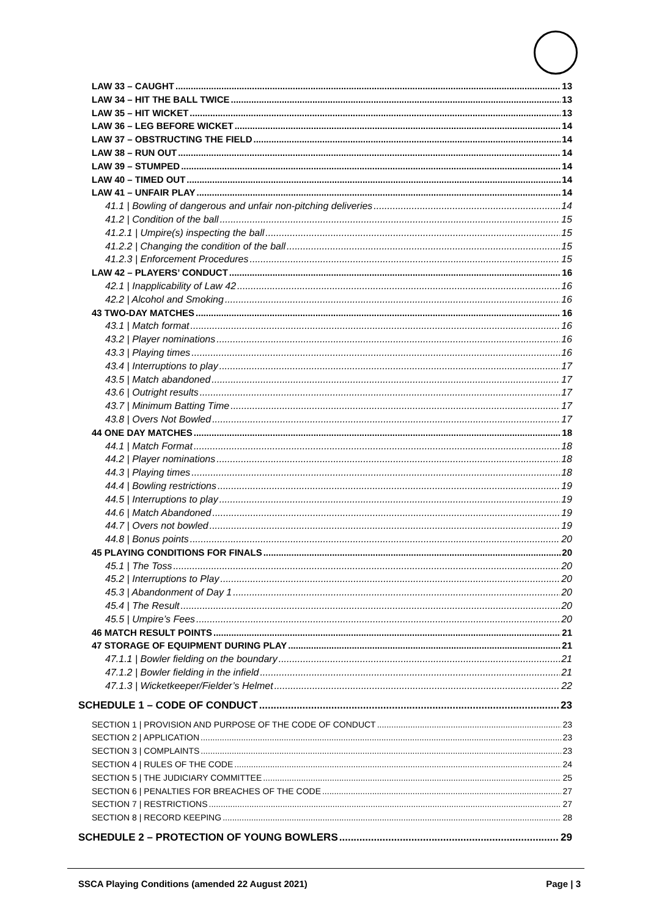LAW 33 – CAUGHT 13
LAW 34 – HIT THE BALL TWICE 13
LAW 35 – HIT WICKET 13
LAW 36 – LEG BEFORE WICKET 14
LAW 37 – OBSTRUCTING THE FIELD 14
LAW 38 – RUN OUT 14
LAW 39 – STUMPED 14
LAW 40 – TIMED OUT 14
LAW 41 – UNFAIR PLAY 14
41.1 | Bowling of dangerous and unfair non-pitching deliveries 14
41.2 | Condition of the ball 15
41.2.1 | Umpire(s) inspecting the ball 15
41.2.2 | Changing the condition of the ball 15
41.2.3 | Enforcement Procedures 15
LAW 42 – PLAYERS’ CONDUCT 16
42.1 | Inapplicability of Law 42 16
42.2 | Alcohol and Smoking 16
43 TWO-DAY MATCHES 16
43.1 | Match format 16
43.2 | Player nominations 16
43.3 | Playing times 16
43.4 | Interruptions to play 17
43.5 | Match abandoned 17
43.6 | Outright results 17
43.7 | Minimum Batting Time 17
43.8 | Overs Not Bowled 17
44 ONE DAY MATCHES 18
44.1 | Match Format 18
44.2 | Player nominations 18
44.3 | Playing times 18
44.4 | Bowling restrictions 19
44.5 | Interruptions to play 19
44.6 | Match Abandoned 19
44.7 | Overs not bowled 19
44.8 | Bonus points 20
45 PLAYING CONDITIONS FOR FINALS 20
45.1 | The Toss 20
45.2 | Interruptions to Play 20
45.3 | Abandonment of Day 1 20
45.4 | The Result 20
45.5 | Umpire’s Fees 20
46 MATCH RESULT POINTS 21
47 STORAGE OF EQUIPMENT DURING PLAY 21
47.1.1 | Bowler fielding on the boundary 21
47.1.2 | Bowler fielding in the infield 21
47.1.3 | Wicketkeeper/Fielder’s Helmet 22
SCHEDULE 1 – CODE OF CONDUCT 23
SECTION 1 | PROVISION AND PURPOSE OF THE CODE OF CONDUCT 23
SECTION 2 | APPLICATION 23
SECTION 3 | COMPLAINTS 23
SECTION 4 | RULES OF THE CODE 24
SECTION 5 | THE JUDICIARY COMMITTEE 25
SECTION 6 | PENALTIES FOR BREACHES OF THE CODE 27
SECTION 7 | RESTRICTIONS 27
SECTION 8 | RECORD KEEPING 28
SCHEDULE 2 – PROTECTION OF YOUNG BOWLERS 29
SSCA Playing Conditions (amended 22 August 2021) Page | 3